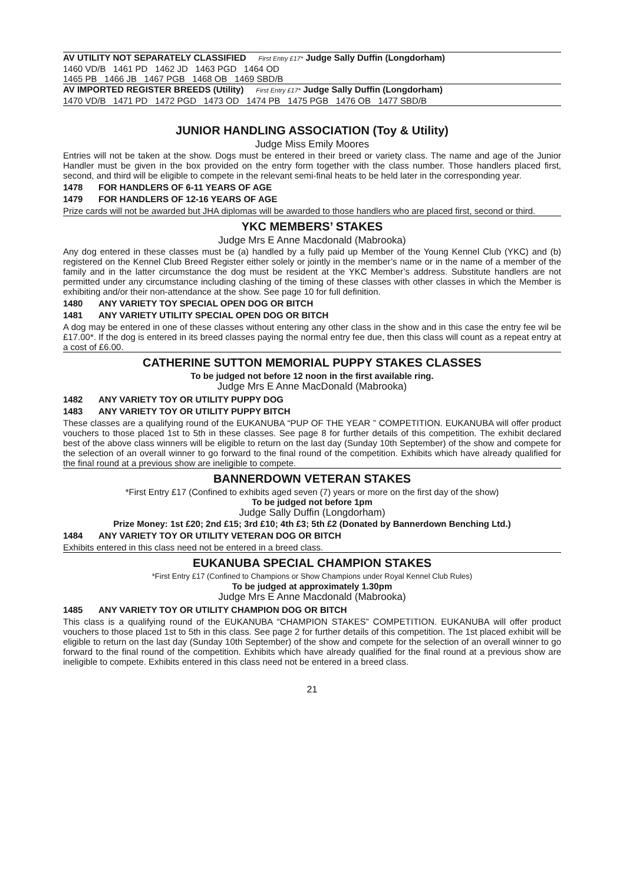AV UTILITY NOT SEPARATELY CLASSIFIED First Entry £17* Judge Sally Duffin (Longdorham)
1460 VD/B 1461 PD 1462 JD 1463 PGD 1464 OD
1465 PB 1466 JB 1467 PGB 1468 OB 1469 SBD/B
AV IMPORTED REGISTER BREEDS (Utility) First Entry £17* Judge Sally Duffin (Longdorham)
1470 VD/B 1471 PD 1472 PGD 1473 OD 1474 PB 1475 PGB 1476 OB 1477 SBD/B
JUNIOR HANDLING ASSOCIATION (Toy & Utility)
Judge Miss Emily Moores
Entries will not be taken at the show. Dogs must be entered in their breed or variety class. The name and age of the Junior Handler must be given in the box provided on the entry form together with the class number. Those handlers placed first, second, and third will be eligible to compete in the relevant semi-final heats to be held later in the corresponding year.
1478 FOR HANDLERS OF 6-11 YEARS OF AGE
1479 FOR HANDLERS OF 12-16 YEARS OF AGE
Prize cards will not be awarded but JHA diplomas will be awarded to those handlers who are placed first, second or third.
YKC MEMBERS’ STAKES
Judge Mrs E Anne Macdonald (Mabrooka)
Any dog entered in these classes must be (a) handled by a fully paid up Member of the Young Kennel Club (YKC) and (b) registered on the Kennel Club Breed Register either solely or jointly in the member’s name or in the name of a member of the family and in the latter circumstance the dog must be resident at the YKC Member’s address. Substitute handlers are not permitted under any circumstance including clashing of the timing of these classes with other classes in which the Member is exhibiting and/or their non-attendance at the show. See page 10 for full definition.
1480 ANY VARIETY TOY SPECIAL OPEN DOG OR BITCH
1481 ANY VARIETY UTILITY SPECIAL OPEN DOG OR BITCH
A dog may be entered in one of these classes without entering any other class in the show and in this case the entry fee wil be £17.00*. If the dog is entered in its breed classes paying the normal entry fee due, then this class will count as a repeat entry at a cost of £6.00.
CATHERINE SUTTON MEMORIAL PUPPY STAKES CLASSES
To be judged not before 12 noon in the first available ring.
Judge Mrs E Anne MacDonald (Mabrooka)
1482 ANY VARIETY TOY OR UTILITY PUPPY DOG
1483 ANY VARIETY TOY OR UTILITY PUPPY BITCH
These classes are a qualifying round of the EUKANUBA “PUP OF THE YEAR ” COMPETITION. EUKANUBA will offer product vouchers to those placed 1st to 5th in these classes. See page 8 for further details of this competition. The exhibit declared best of the above class winners will be eligible to return on the last day (Sunday 10th September) of the show and compete for the selection of an overall winner to go forward to the final round of the competition. Exhibits which have already qualified for the final round at a previous show are ineligible to compete.
BANNERDOWN VETERAN STAKES
*First Entry £17 (Confined to exhibits aged seven (7) years or more on the first day of the show)
To be judged not before 1pm
Judge Sally Duffin (Longdorham)
Prize Money: 1st £20; 2nd £15; 3rd £10; 4th £3; 5th £2 (Donated by Bannerdown Benching Ltd.)
1484 ANY VARIETY TOY OR UTILITY VETERAN DOG OR BITCH
Exhibits entered in this class need not be entered in a breed class.
EUKANUBA SPECIAL CHAMPION STAKES
*First Entry £17 (Confined to Champions or Show Champions under Royal Kennel Club Rules)
To be judged at approximately 1.30pm
Judge Mrs E Anne Macdonald (Mabrooka)
1485 ANY VARIETY TOY OR UTILITY CHAMPION DOG OR BITCH
This class is a qualifying round of the EUKANUBA “CHAMPION STAKES” COMPETITION. EUKANUBA will offer product vouchers to those placed 1st to 5th in this class. See page 2 for further details of this competition. The 1st placed exhibit will be eligible to return on the last day (Sunday 10th September) of the show and compete for the selection of an overall winner to go forward to the final round of the competition. Exhibits which have already qualified for the final round at a previous show are ineligible to compete. Exhibits entered in this class need not be entered in a breed class.
21